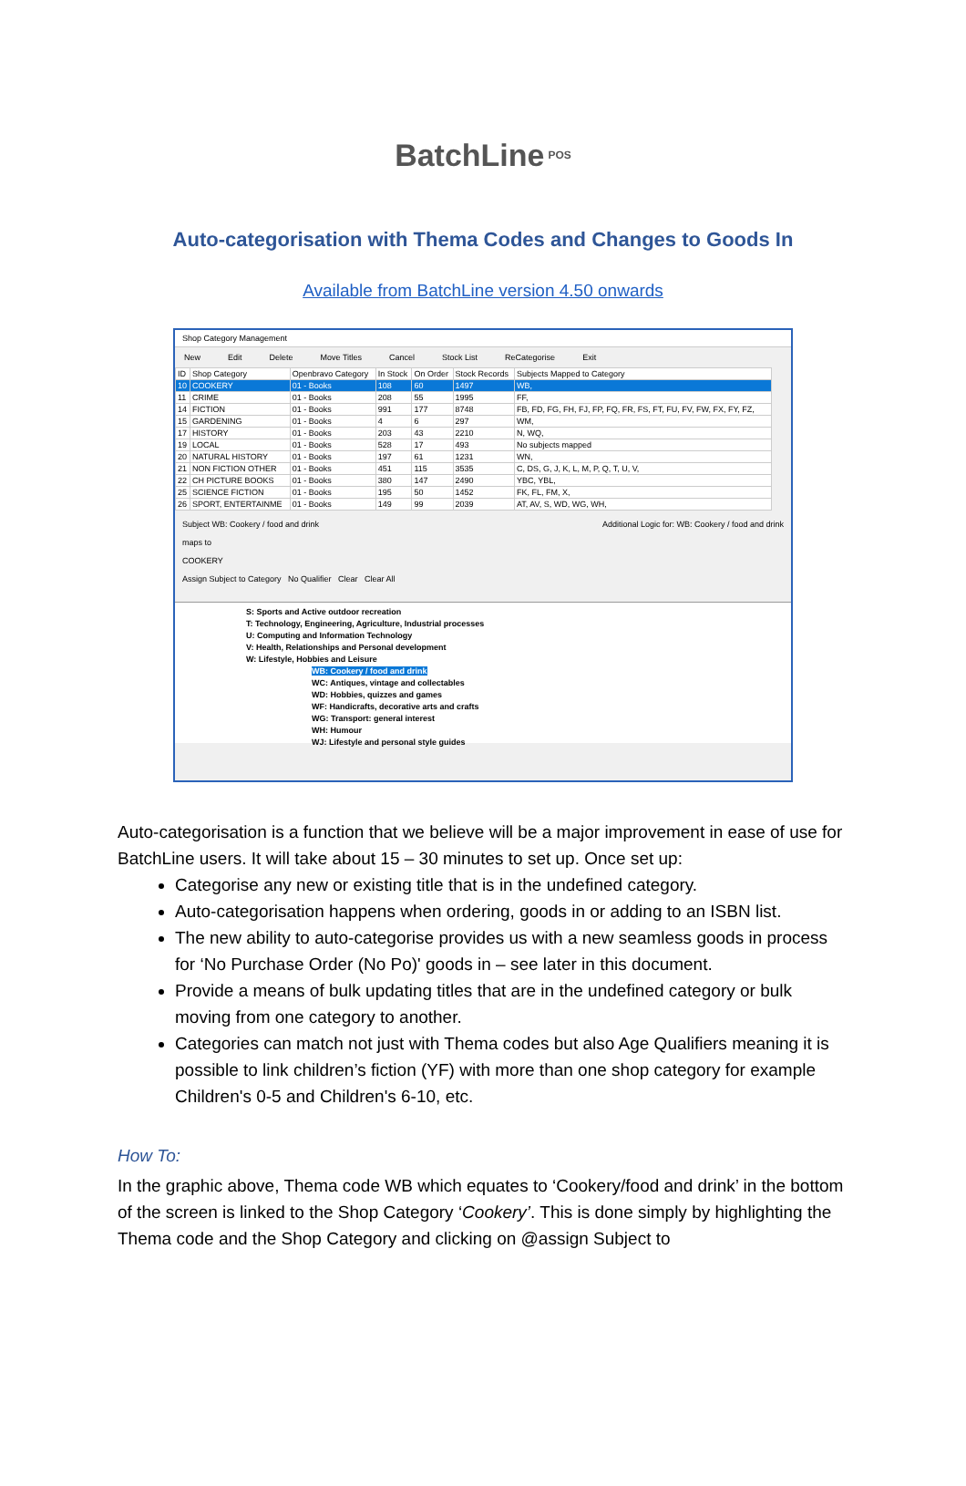BatchLine POS
Auto-categorisation with Thema Codes and Changes to Goods In
Available from BatchLine version 4.50 onwards
Shop Category Management
New Edit Delete Move Titles Cancel Stock List ReCategorise Exit
| ID | Shop Category | Openbravo Category | In Stock | On Order | Stock Records | Subjects Mapped to Category |
| --- | --- | --- | --- | --- | --- | --- |
| 10 | COOKERY | 01 - Books | 108 | 60 | 1497 | WB, |
| 11 | CRIME | 01 - Books | 208 | 55 | 1995 | FF, |
| 14 | FICTION | 01 - Books | 991 | 177 | 8748 | FB, FD, FG, FH, FJ, FP, FQ, FR, FS, FT, FU, FV, FW, FX, FY, FZ, |
| 15 | GARDENING | 01 - Books | 4 | 6 | 297 | WM, |
| 17 | HISTORY | 01 - Books | 203 | 43 | 2210 | N, WQ, |
| 19 | LOCAL | 01 - Books | 528 | 17 | 493 | No subjects mapped |
| 20 | NATURAL HISTORY | 01 - Books | 197 | 61 | 1231 | WN, |
| 21 | NON FICTION OTHER | 01 - Books | 451 | 115 | 3535 | C, DS, G, J, K, L, M, P, Q, T, U, V, |
| 22 | CH PICTURE BOOKS | 01 - Books | 380 | 147 | 2490 | YBC, YBL, |
| 25 | SCIENCE FICTION | 01 - Books | 195 | 50 | 1452 | FK, FL, FM, X, |
| 26 | SPORT, ENTERTAINME | 01 - Books | 149 | 99 | 2039 | AT, AV, S, WD, WG, WH, |
Subject WB: Cookery / food and drink
maps to
COOKERY
Assign Subject to Category No Qualifier Clear Clear All
Additional Logic for: WB: Cookery / food and drink
S: Sports and Active outdoor recreation
T: Technology, Engineering, Agriculture, Industrial processes
U: Computing and Information Technology
V: Health, Relationships and Personal development
W: Lifestyle, Hobbies and Leisure
WB: Cookery / food and drink
WC: Antiques, vintage and collectables
WD: Hobbies, quizzes and games
WF: Handicrafts, decorative arts and crafts
WG: Transport: general interest
WH: Humour
WJ: Lifestyle and personal style guides
Auto-categorisation is a function that we believe will be a major improvement in ease of use for BatchLine users. It will take about 15 – 30 minutes to set up. Once set up:
Categorise any new or existing title that is in the undefined category.
Auto-categorisation happens when ordering, goods in or adding to an ISBN list.
The new ability to auto-categorise provides us with a new seamless goods in process for ‘No Purchase Order (No Po)' goods in – see later in this document.
Provide a means of bulk updating titles that are in the undefined category or bulk moving from one category to another.
Categories can match not just with Thema codes but also Age Qualifiers meaning it is possible to link children’s fiction (YF) with more than one shop category for example Children's 0-5 and Children's 6-10, etc.
How To:
In the graphic above, Thema code WB which equates to ‘Cookery/food and drink’ in the bottom of the screen is linked to the Shop Category ‘Cookery’. This is done simply by highlighting the Thema code and the Shop Category and clicking on @assign Subject to